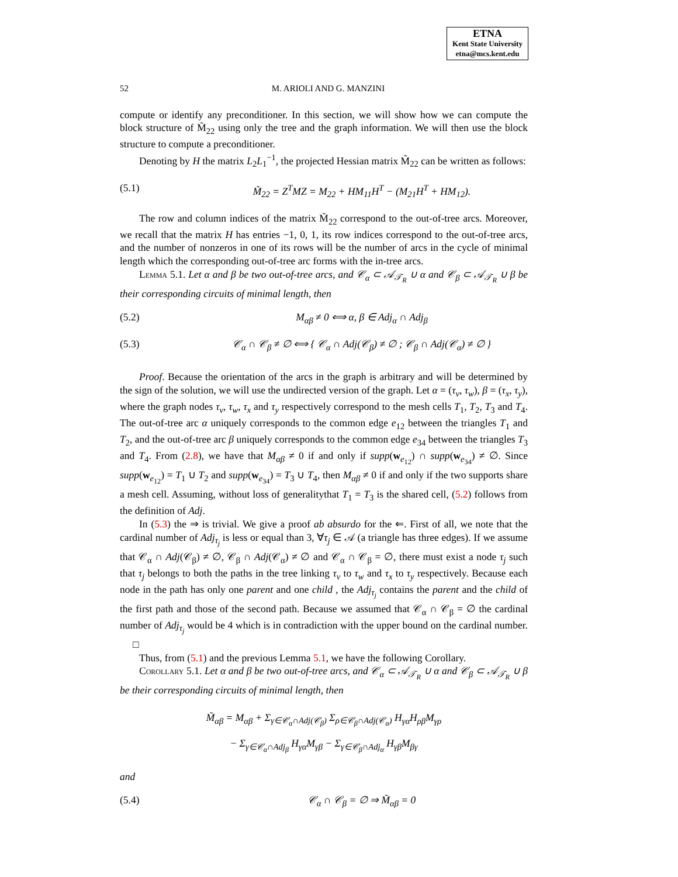ETNA
Kent State University
etna@mcs.kent.edu
52 M. ARIOLI AND G. MANZINI
compute or identify any preconditioner. In this section, we will show how we can compute the block structure of M̃<sub>22</sub> using only the tree and the graph information. We will then use the block structure to compute a preconditioner.
Denoting by H the matrix L<sub>2</sub>L<sub>1</sub><sup>−1</sup>, the projected Hessian matrix M̃<sub>22</sub> can be written as follows:
(5.1) M̃<sub>22</sub> = Z<sup>T</sup>MZ = M<sub>22</sub> + HM<sub>11</sub>H<sup>T</sup> − (M<sub>21</sub>H<sup>T</sup> + HM<sub>12</sub>).
The row and column indices of the matrix M̃<sub>22</sub> correspond to the out-of-tree arcs. Moreover, we recall that the matrix H has entries −1, 0, 1, its row indices correspond to the out-of-tree arcs, and the number of nonzeros in one of its rows will be the number of arcs in the cycle of minimal length which the corresponding out-of-tree arc forms with the in-tree arcs.
Lemma 5.1. Let α and β be two out-of-tree arcs, and 𝒞<sub>α</sub> ⊂ 𝒜<sub>𝒯<sub>R</sub></sub> ∪ α and 𝒞<sub>β</sub> ⊂ 𝒜<sub>𝒯<sub>R</sub></sub> ∪ β be their corresponding circuits of minimal length, then
(5.2) M<sub>αβ</sub> ≠ 0 ⟺ α, β ∈ Adj<sub>α</sub> ∩ Adj<sub>β</sub>
(5.3) 𝒞<sub>α</sub> ∩ 𝒞<sub>β</sub> ≠ ∅ ⟺ { 𝒞<sub>α</sub> ∩ Adj(𝒞<sub>β</sub>) ≠ ∅ ; 𝒞<sub>β</sub> ∩ Adj(𝒞<sub>α</sub>) ≠ ∅ }
Proof. Because the orientation of the arcs in the graph is arbitrary and will be determined by the sign of the solution, we will use the undirected version of the graph. Let α = (τ<sub>v</sub>, τ<sub>w</sub>), β = (τ<sub>x</sub>, τ<sub>y</sub>), where the graph nodes τ<sub>v</sub>, τ<sub>w</sub>, τ<sub>x</sub> and τ<sub>y</sub> respectively correspond to the mesh cells T<sub>1</sub>, T<sub>2</sub>, T<sub>3</sub> and T<sub>4</sub>. The out-of-tree arc α uniquely corresponds to the common edge e<sub>12</sub> between the triangles T<sub>1</sub> and T<sub>2</sub>, and the out-of-tree arc β uniquely corresponds to the common edge e<sub>34</sub> between the triangles T<sub>3</sub> and T<sub>4</sub>. From (2.8), we have that M<sub>αβ</sub> ≠ 0 if and only if supp(w<sub>e<sub>12</sub></sub>) ∩ supp(w<sub>e<sub>34</sub></sub>) ≠ ∅. Since supp(w<sub>e<sub>12</sub></sub>) = T<sub>1</sub> ∪ T<sub>2</sub> and supp(w<sub>e<sub>34</sub></sub>) = T<sub>3</sub> ∪ T<sub>4</sub>, then M<sub>αβ</sub> ≠ 0 if and only if the two supports share a mesh cell. Assuming, without loss of generalitythat T<sub>1</sub> = T<sub>3</sub> is the shared cell, (5.2) follows from the definition of Adj.
In (5.3) the ⇒ is trivial. We give a proof ab absurdo for the ⇐. First of all, we note that the cardinal number of Adj<sub>τ<sub>j</sub></sub> is less or equal than 3, ∀τ<sub>j</sub> ∈ 𝒜 (a triangle has three edges). If we assume that 𝒞<sub>α</sub> ∩ Adj(𝒞<sub>β</sub>) ≠ ∅, 𝒞<sub>β</sub> ∩ Adj(𝒞<sub>α</sub>) ≠ ∅ and 𝒞<sub>α</sub> ∩ 𝒞<sub>β</sub> = ∅, there must exist a node τ<sub>j</sub> such that τ<sub>j</sub> belongs to both the paths in the tree linking τ<sub>v</sub> to τ<sub>w</sub> and τ<sub>x</sub> to τ<sub>y</sub> respectively. Because each node in the path has only one parent and one child , the Adj<sub>τ<sub>j</sub></sub> contains the parent and the child of the first path and those of the second path. Because we assumed that 𝒞<sub>α</sub> ∩ 𝒞<sub>β</sub> = ∅ the cardinal number of Adj<sub>τ<sub>j</sub></sub> would be 4 which is in contradiction with the upper bound on the cardinal number. □
Thus, from (5.1) and the previous Lemma 5.1, we have the following Corollary.
Corollary 5.1. Let α and β be two out-of-tree arcs, and 𝒞<sub>α</sub> ⊂ 𝒜<sub>𝒯<sub>R</sub></sub> ∪ α and 𝒞<sub>β</sub> ⊂ 𝒜<sub>𝒯<sub>R</sub></sub> ∪ β be their corresponding circuits of minimal length, then
M̃<sub>αβ</sub> = M<sub>αβ</sub> + Σ<sub>γ∈𝒞<sub>α</sub>∩Adj(𝒞<sub>β</sub>)</sub> Σ<sub>ρ∈𝒞<sub>β</sub>∩Adj(𝒞<sub>α</sub>)</sub> H<sub>γα</sub>H<sub>ρβ</sub>M<sub>γρ</sub>
− Σ<sub>γ∈𝒞<sub>α</sub>∩Adj<sub>β</sub></sub> H<sub>γα</sub>M<sub>γβ</sub> − Σ<sub>γ∈𝒞<sub>β</sub>∩Adj<sub>α</sub></sub> H<sub>γβ</sub>M<sub>βγ</sub>
and
(5.4) 𝒞<sub>α</sub> ∩ 𝒞<sub>β</sub> = ∅ ⇒ M̃<sub>αβ</sub> = 0